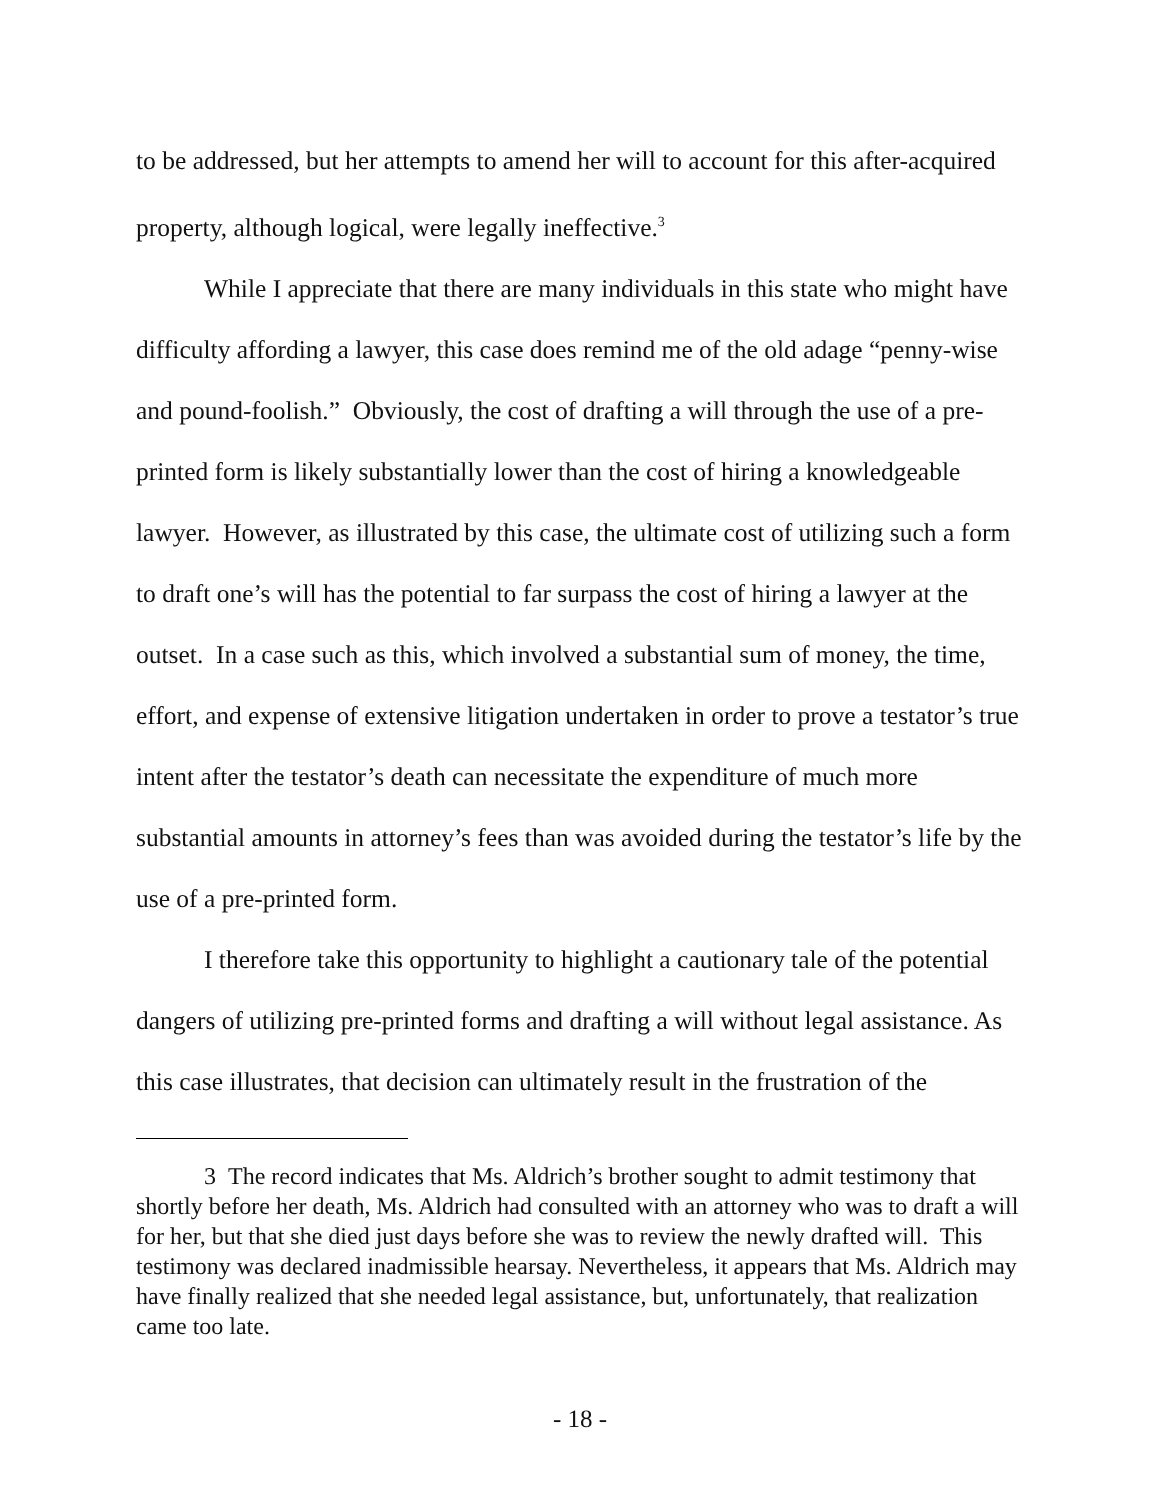to be addressed, but her attempts to amend her will to account for this after-acquired property, although logical, were legally ineffective.<sup>3</sup>
While I appreciate that there are many individuals in this state who might have difficulty affording a lawyer, this case does remind me of the old adage “penny-wise and pound-foolish.” Obviously, the cost of drafting a will through the use of a pre-printed form is likely substantially lower than the cost of hiring a knowledgeable lawyer. However, as illustrated by this case, the ultimate cost of utilizing such a form to draft one’s will has the potential to far surpass the cost of hiring a lawyer at the outset. In a case such as this, which involved a substantial sum of money, the time, effort, and expense of extensive litigation undertaken in order to prove a testator’s true intent after the testator’s death can necessitate the expenditure of much more substantial amounts in attorney’s fees than was avoided during the testator’s life by the use of a pre-printed form.
I therefore take this opportunity to highlight a cautionary tale of the potential dangers of utilizing pre-printed forms and drafting a will without legal assistance. As this case illustrates, that decision can ultimately result in the frustration of the
3 The record indicates that Ms. Aldrich’s brother sought to admit testimony that shortly before her death, Ms. Aldrich had consulted with an attorney who was to draft a will for her, but that she died just days before she was to review the newly drafted will. This testimony was declared inadmissible hearsay. Nevertheless, it appears that Ms. Aldrich may have finally realized that she needed legal assistance, but, unfortunately, that realization came too late.
- 18 -